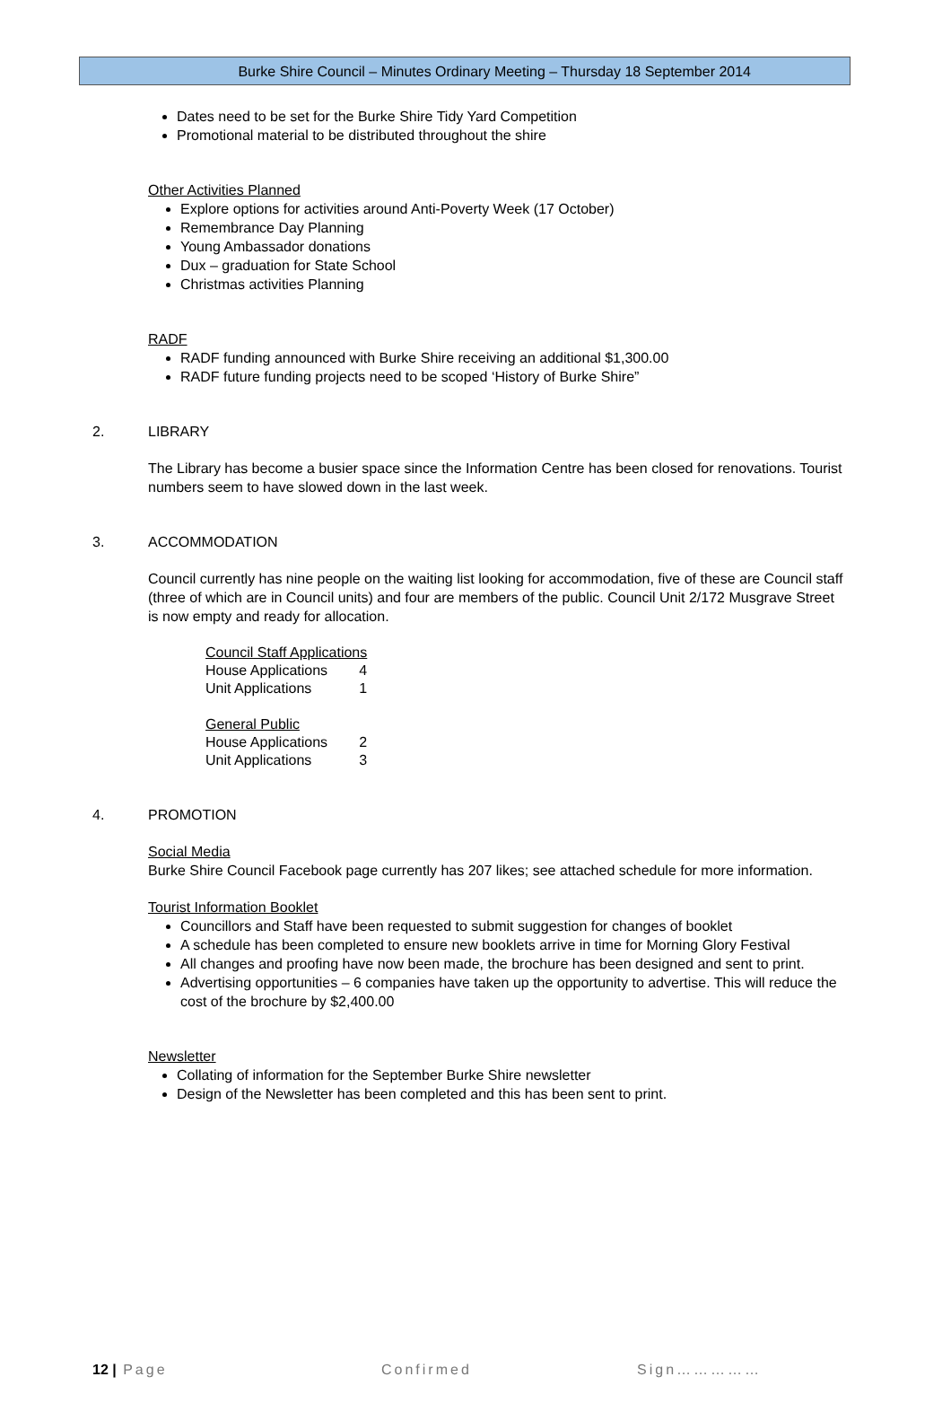Burke Shire Council – Minutes Ordinary Meeting – Thursday 18 September 2014
Dates need to be set for the Burke Shire Tidy Yard Competition
Promotional material to be distributed throughout the shire
Other Activities Planned
Explore options for activities around Anti-Poverty Week (17 October)
Remembrance Day Planning
Young Ambassador donations
Dux – graduation for State School
Christmas activities Planning
RADF
RADF funding announced with Burke Shire receiving an additional $1,300.00
RADF future funding projects need to be scoped ‘History of Burke Shire”
2. LIBRARY
The Library has become a busier space since the Information Centre has been closed for renovations. Tourist numbers seem to have slowed down in the last week.
3. ACCOMMODATION
Council currently has nine people on the waiting list looking for accommodation, five of these are Council staff (three of which are in Council units) and four are members of the public. Council Unit 2/172 Musgrave Street is now empty and ready for allocation.
| Council Staff Applications | |
| House Applications | 4 |
| Unit Applications | 1 |
| General Public | |
| House Applications | 2 |
| Unit Applications | 3 |
4. PROMOTION
Social Media
Burke Shire Council Facebook page currently has 207 likes; see attached schedule for more information.
Tourist Information Booklet
Councillors and Staff have been requested to submit suggestion for changes of booklet
A schedule has been completed to ensure new booklets arrive in time for Morning Glory Festival
All changes and proofing have now been made, the brochure has been designed and sent to print.
Advertising opportunities – 6 companies have taken up the opportunity to advertise. This will reduce the cost of the brochure by $2,400.00
Newsletter
Collating of information for the September Burke Shire newsletter
Design of the Newsletter has been completed and this has been sent to print.
12 | Page Confirmed Sign……………